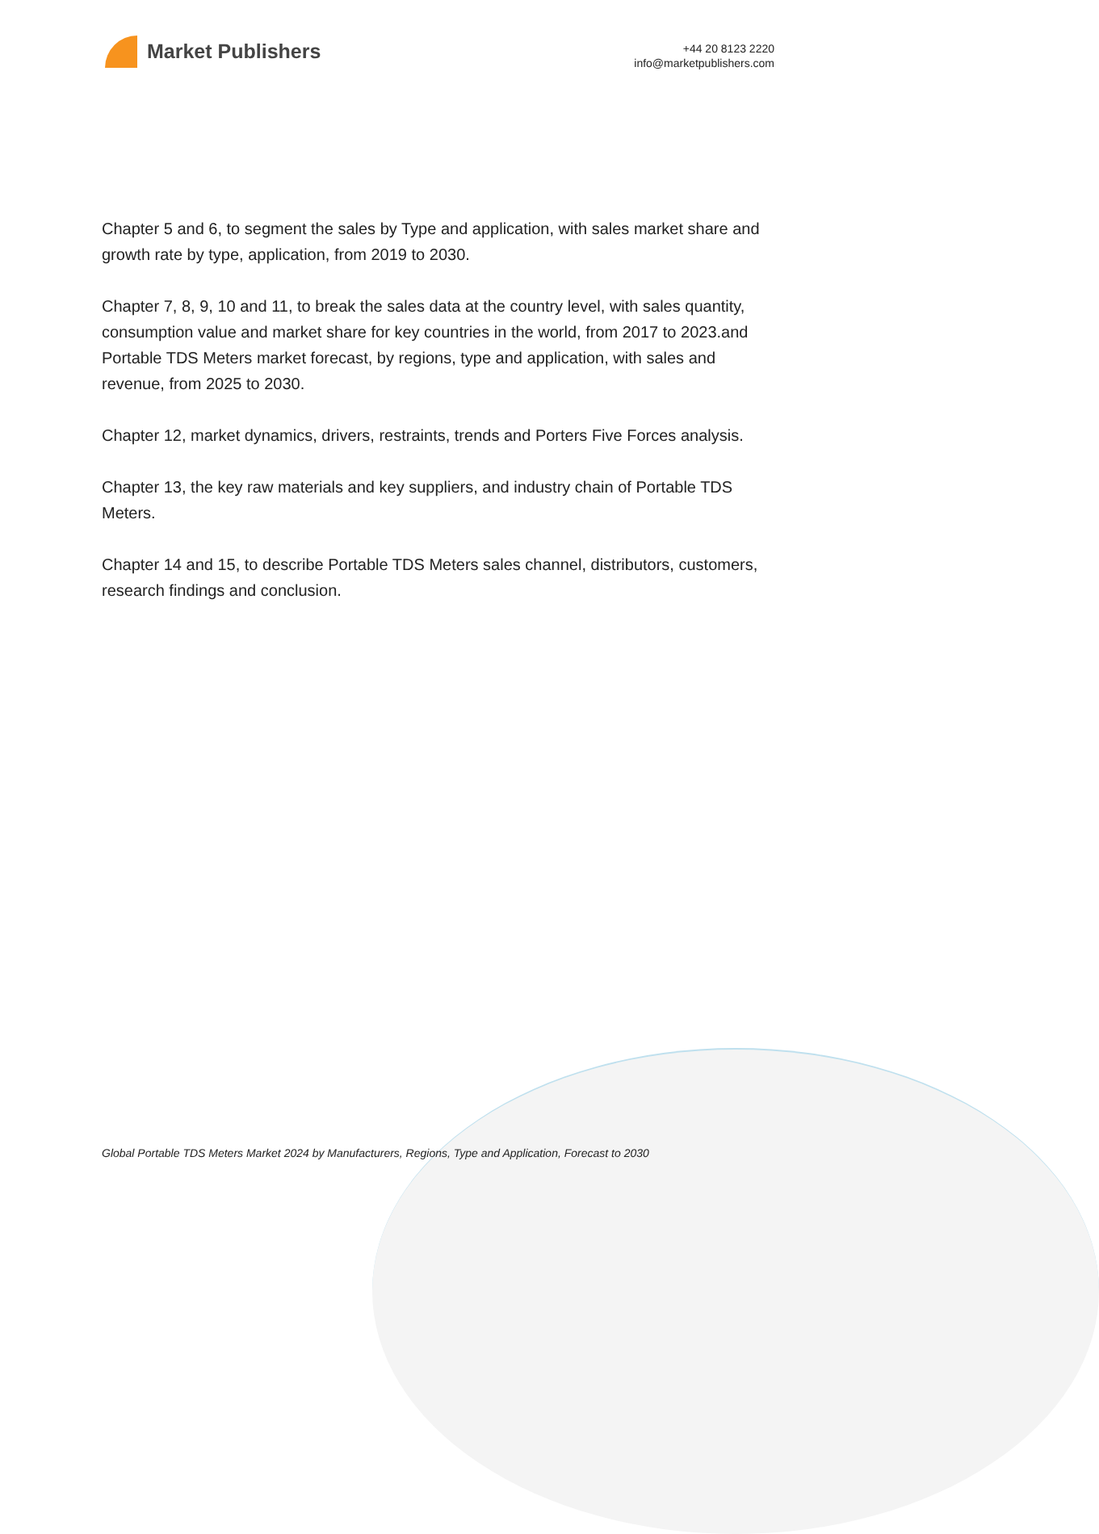Market Publishers
+44 20 8123 2220
info@marketpublishers.com
Chapter 5 and 6, to segment the sales by Type and application, with sales market share and growth rate by type, application, from 2019 to 2030.
Chapter 7, 8, 9, 10 and 11, to break the sales data at the country level, with sales quantity, consumption value and market share for key countries in the world, from 2017 to 2023.and Portable TDS Meters market forecast, by regions, type and application, with sales and revenue, from 2025 to 2030.
Chapter 12, market dynamics, drivers, restraints, trends and Porters Five Forces analysis.
Chapter 13, the key raw materials and key suppliers, and industry chain of Portable TDS Meters.
Chapter 14 and 15, to describe Portable TDS Meters sales channel, distributors, customers, research findings and conclusion.
Global Portable TDS Meters Market 2024 by Manufacturers, Regions, Type and Application, Forecast to 2030